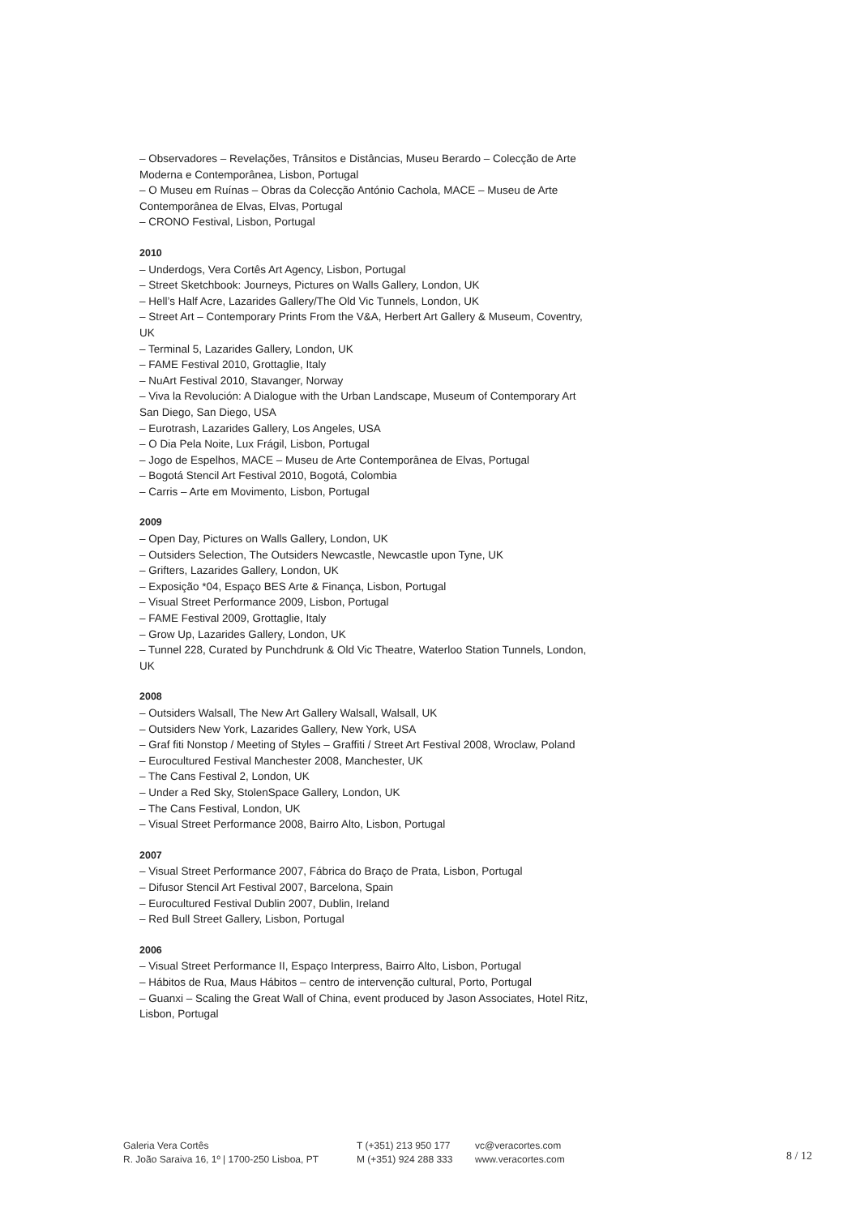– Observadores – Revelações, Trânsitos e Distâncias, Museu Berardo – Colecção de Arte Moderna e Contemporânea, Lisbon, Portugal
– O Museu em Ruínas – Obras da Colecção António Cachola, MACE – Museu de Arte Contemporânea de Elvas, Elvas, Portugal
– CRONO Festival, Lisbon, Portugal
2010
– Underdogs, Vera Cortês Art Agency, Lisbon, Portugal
– Street Sketchbook: Journeys, Pictures on Walls Gallery, London, UK
– Hell’s Half Acre, Lazarides Gallery/The Old Vic Tunnels, London, UK
– Street Art – Contemporary Prints From the V&A, Herbert Art Gallery & Museum, Coventry, UK
– Terminal 5, Lazarides Gallery, London, UK
– FAME Festival 2010, Grottaglie, Italy
– NuArt Festival 2010, Stavanger, Norway
– Viva la Revolución: A Dialogue with the Urban Landscape, Museum of Contemporary Art San Diego, San Diego, USA
– Eurotrash, Lazarides Gallery, Los Angeles, USA
– O Dia Pela Noite, Lux Frágil, Lisbon, Portugal
– Jogo de Espelhos, MACE – Museu de Arte Contemporânea de Elvas, Portugal
– Bogotá Stencil Art Festival 2010, Bogotá, Colombia
– Carris – Arte em Movimento, Lisbon, Portugal
2009
– Open Day, Pictures on Walls Gallery, London, UK
– Outsiders Selection, The Outsiders Newcastle, Newcastle upon Tyne, UK
– Grifters, Lazarides Gallery, London, UK
– Exposição *04, Espaço BES Arte & Finança, Lisbon, Portugal
– Visual Street Performance 2009, Lisbon, Portugal
– FAME Festival 2009, Grottaglie, Italy
– Grow Up, Lazarides Gallery, London, UK
– Tunnel 228, Curated by Punchdrunk & Old Vic Theatre, Waterloo Station Tunnels, London, UK
2008
– Outsiders Walsall, The New Art Gallery Walsall, Walsall, UK
– Outsiders New York, Lazarides Gallery, New York, USA
– Graf fiti Nonstop / Meeting of Styles – Graffiti / Street Art Festival 2008, Wroclaw, Poland
– Eurocultured Festival Manchester 2008, Manchester, UK
– The Cans Festival 2, London, UK
– Under a Red Sky, StolenSpace Gallery, London, UK
– The Cans Festival, London, UK
– Visual Street Performance 2008, Bairro Alto, Lisbon, Portugal
2007
– Visual Street Performance 2007, Fábrica do Braço de Prata, Lisbon, Portugal
– Difusor Stencil Art Festival 2007, Barcelona, Spain
– Eurocultured Festival Dublin 2007, Dublin, Ireland
– Red Bull Street Gallery, Lisbon, Portugal
2006
– Visual Street Performance II, Espaço Interpress, Bairro Alto, Lisbon, Portugal
– Hábitos de Rua, Maus Hábitos – centro de intervenção cultural, Porto, Portugal
– Guanxi – Scaling the Great Wall of China, event produced by Jason Associates, Hotel Ritz, Lisbon, Portugal
Galeria Vera Cortês
R. João Saraiva 16, 1º | 1700-250 Lisboa, PT
T (+351) 213 950 177
M (+351) 924 288 333
vc@veracortes.com
www.veracortes.com
8 / 12